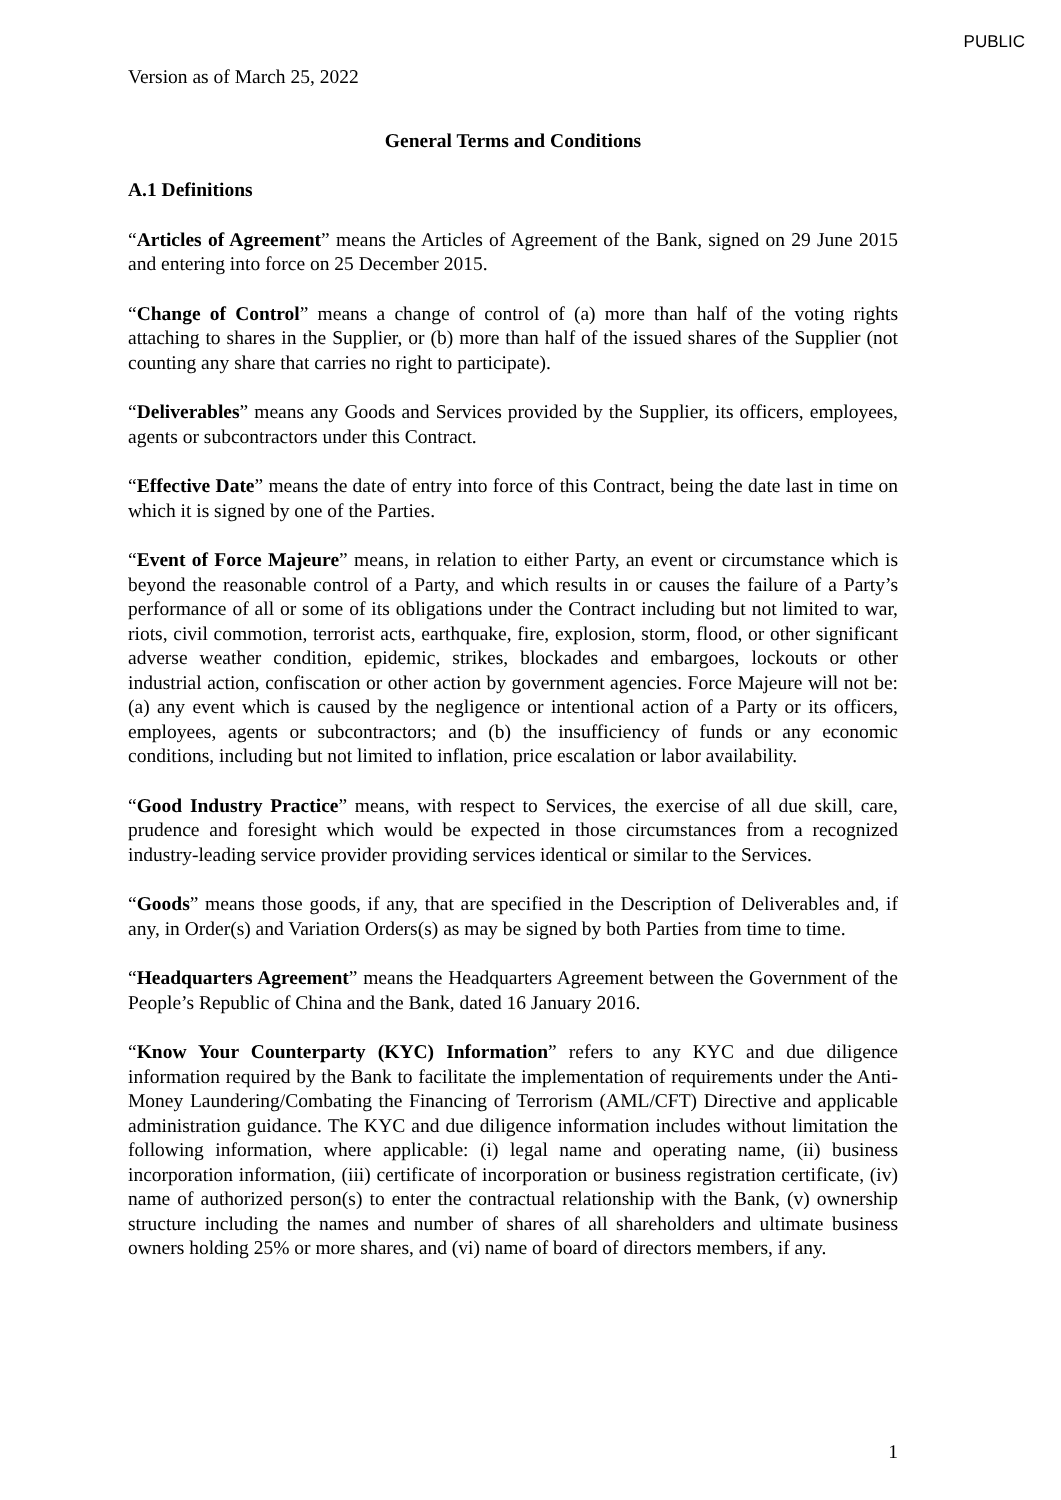PUBLIC
Version as of March 25, 2022
General Terms and Conditions
A.1 Definitions
“Articles of Agreement” means the Articles of Agreement of the Bank, signed on 29 June 2015 and entering into force on 25 December 2015.
“Change of Control” means a change of control of (a) more than half of the voting rights attaching to shares in the Supplier, or (b) more than half of the issued shares of the Supplier (not counting any share that carries no right to participate).
“Deliverables” means any Goods and Services provided by the Supplier, its officers, employees, agents or subcontractors under this Contract.
“Effective Date” means the date of entry into force of this Contract, being the date last in time on which it is signed by one of the Parties.
“Event of Force Majeure” means, in relation to either Party, an event or circumstance which is beyond the reasonable control of a Party, and which results in or causes the failure of a Party’s performance of all or some of its obligations under the Contract including but not limited to war, riots, civil commotion, terrorist acts, earthquake, fire, explosion, storm, flood, or other significant adverse weather condition, epidemic, strikes, blockades and embargoes, lockouts or other industrial action, confiscation or other action by government agencies. Force Majeure will not be: (a) any event which is caused by the negligence or intentional action of a Party or its officers, employees, agents or subcontractors; and (b) the insufficiency of funds or any economic conditions, including but not limited to inflation, price escalation or labor availability.
“Good Industry Practice” means, with respect to Services, the exercise of all due skill, care, prudence and foresight which would be expected in those circumstances from a recognized industry-leading service provider providing services identical or similar to the Services.
“Goods” means those goods, if any, that are specified in the Description of Deliverables and, if any, in Order(s) and Variation Orders(s) as may be signed by both Parties from time to time.
“Headquarters Agreement” means the Headquarters Agreement between the Government of the People’s Republic of China and the Bank, dated 16 January 2016.
“Know Your Counterparty (KYC) Information” refers to any KYC and due diligence information required by the Bank to facilitate the implementation of requirements under the Anti-Money Laundering/Combating the Financing of Terrorism (AML/CFT) Directive and applicable administration guidance. The KYC and due diligence information includes without limitation the following information, where applicable: (i) legal name and operating name, (ii) business incorporation information, (iii) certificate of incorporation or business registration certificate, (iv) name of authorized person(s) to enter the contractual relationship with the Bank, (v) ownership structure including the names and number of shares of all shareholders and ultimate business owners holding 25% or more shares, and (vi) name of board of directors members, if any.
1